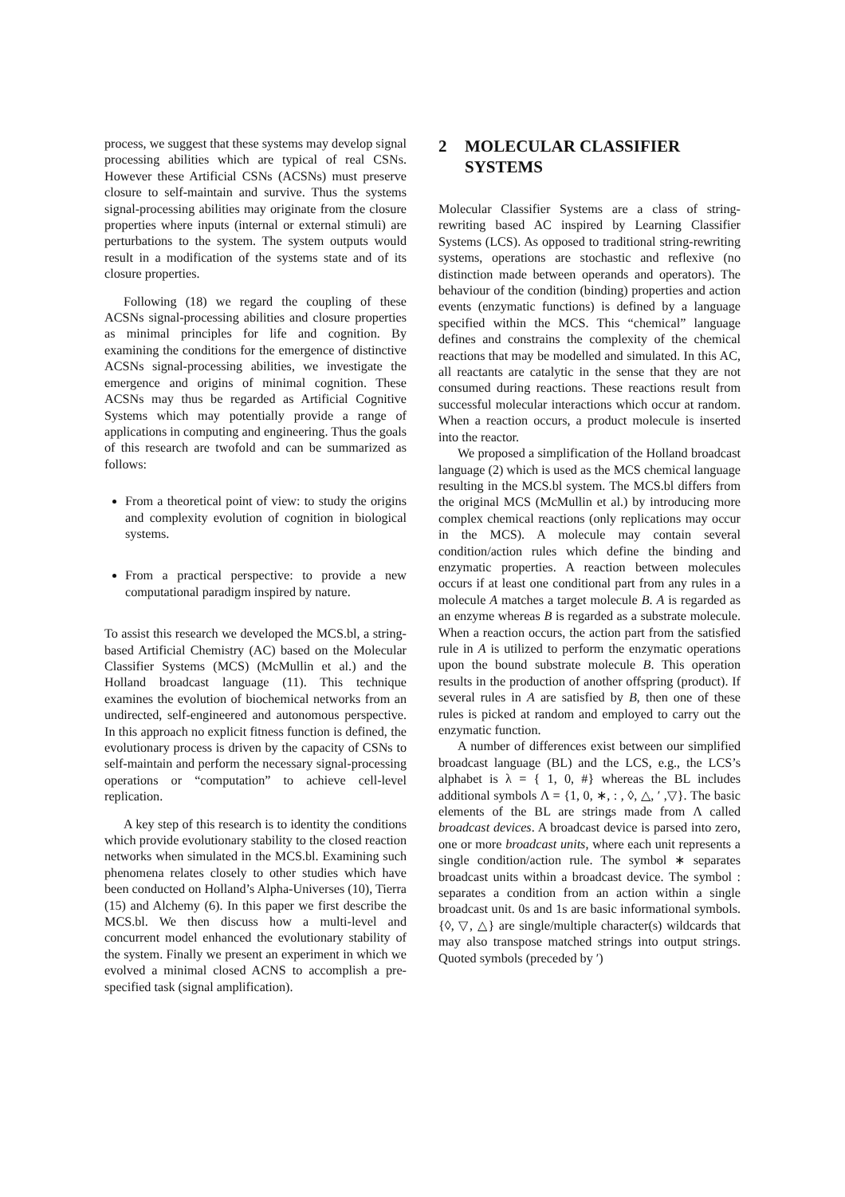process, we suggest that these systems may develop signal processing abilities which are typical of real CSNs. However these Artificial CSNs (ACSNs) must preserve closure to self-maintain and survive. Thus the systems signal-processing abilities may originate from the closure properties where inputs (internal or external stimuli) are perturbations to the system. The system outputs would result in a modification of the systems state and of its closure properties.
Following (18) we regard the coupling of these ACSNs signal-processing abilities and closure properties as minimal principles for life and cognition. By examining the conditions for the emergence of distinctive ACSNs signal-processing abilities, we investigate the emergence and origins of minimal cognition. These ACSNs may thus be regarded as Artificial Cognitive Systems which may potentially provide a range of applications in computing and engineering. Thus the goals of this research are twofold and can be summarized as follows:
From a theoretical point of view: to study the origins and complexity evolution of cognition in biological systems.
From a practical perspective: to provide a new computational paradigm inspired by nature.
To assist this research we developed the MCS.bl, a string-based Artificial Chemistry (AC) based on the Molecular Classifier Systems (MCS) (McMullin et al.) and the Holland broadcast language (11). This technique examines the evolution of biochemical networks from an undirected, self-engineered and autonomous perspective. In this approach no explicit fitness function is defined, the evolutionary process is driven by the capacity of CSNs to self-maintain and perform the necessary signal-processing operations or “computation” to achieve cell-level replication.
A key step of this research is to identity the conditions which provide evolutionary stability to the closed reaction networks when simulated in the MCS.bl. Examining such phenomena relates closely to other studies which have been conducted on Holland’s Alpha-Universes (10), Tierra (15) and Alchemy (6). In this paper we first describe the MCS.bl. We then discuss how a multi-level and concurrent model enhanced the evolutionary stability of the system. Finally we present an experiment in which we evolved a minimal closed ACNS to accomplish a pre-specified task (signal amplification).
2 MOLECULAR CLASSIFIER SYSTEMS
Molecular Classifier Systems are a class of string-rewriting based AC inspired by Learning Classifier Systems (LCS). As opposed to traditional string-rewriting systems, operations are stochastic and reflexive (no distinction made between operands and operators). The behaviour of the condition (binding) properties and action events (enzymatic functions) is defined by a language specified within the MCS. This “chemical” language defines and constrains the complexity of the chemical reactions that may be modelled and simulated. In this AC, all reactants are catalytic in the sense that they are not consumed during reactions. These reactions result from successful molecular interactions which occur at random. When a reaction occurs, a product molecule is inserted into the reactor.
We proposed a simplification of the Holland broadcast language (2) which is used as the MCS chemical language resulting in the MCS.bl system. The MCS.bl differs from the original MCS (McMullin et al.) by introducing more complex chemical reactions (only replications may occur in the MCS). A molecule may contain several condition/action rules which define the binding and enzymatic properties. A reaction between molecules occurs if at least one conditional part from any rules in a molecule A matches a target molecule B. A is regarded as an enzyme whereas B is regarded as a substrate molecule. When a reaction occurs, the action part from the satisfied rule in A is utilized to perform the enzymatic operations upon the bound substrate molecule B. This operation results in the production of another offspring (product). If several rules in A are satisfied by B, then one of these rules is picked at random and employed to carry out the enzymatic function.
A number of differences exist between our simplified broadcast language (BL) and the LCS, e.g., the LCS’s alphabet is λ = { 1, 0, #} whereas the BL includes additional symbols Λ = {1, 0, ∗, : , ◊, △, ′ ,▽}. The basic elements of the BL are strings made from Λ called broadcast devices. A broadcast device is parsed into zero, one or more broadcast units, where each unit represents a single condition/action rule. The symbol ∗ separates broadcast units within a broadcast device. The symbol : separates a condition from an action within a single broadcast unit. 0s and 1s are basic informational symbols. {◊, ▽, △} are single/multiple character(s) wildcards that may also transpose matched strings into output strings. Quoted symbols (preceded by ′)